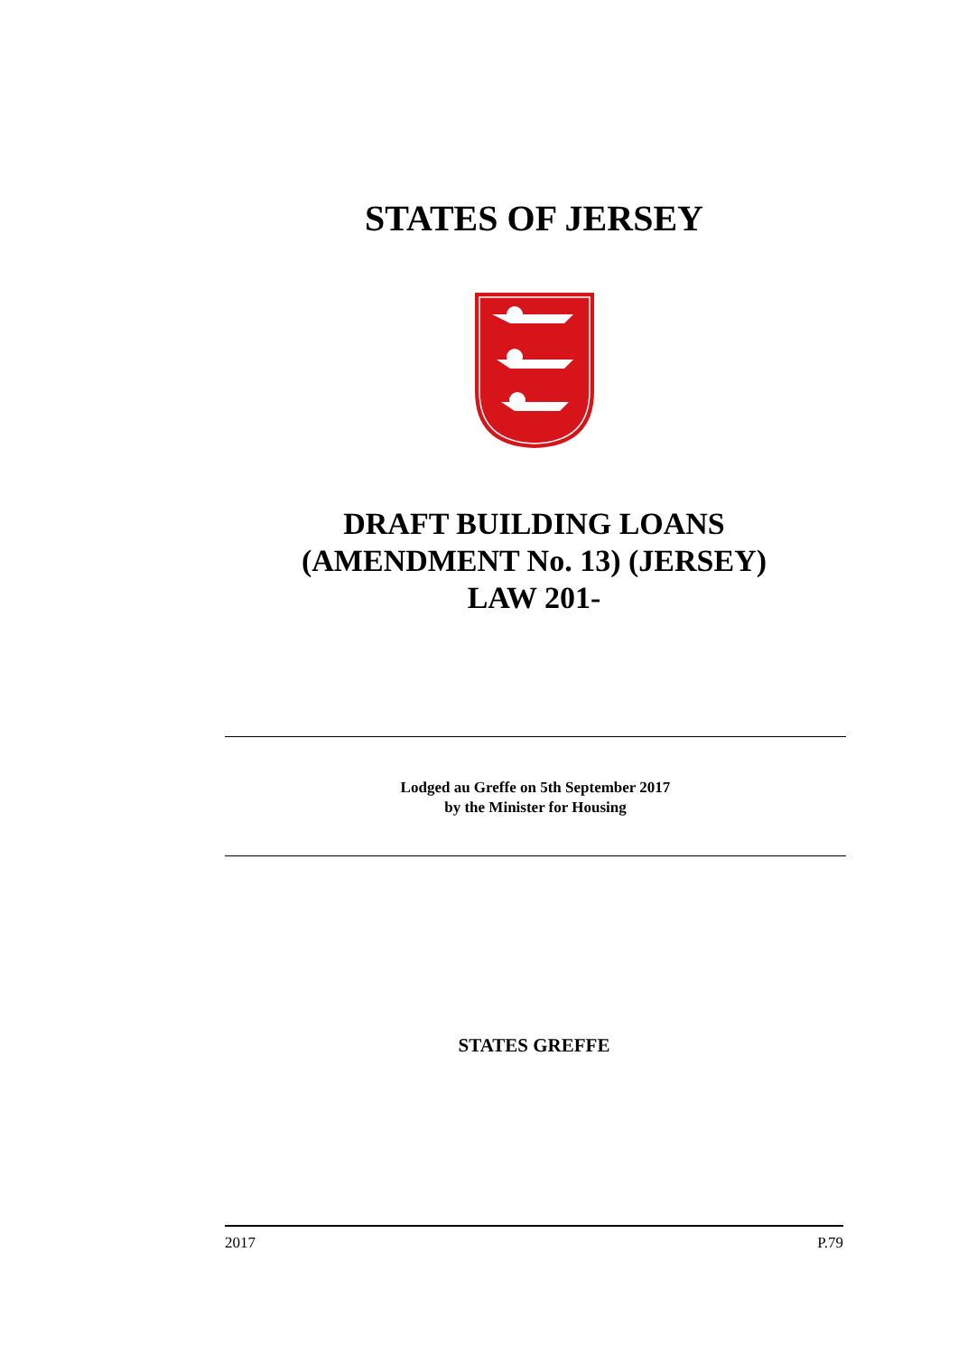STATES OF JERSEY
DRAFT BUILDING LOANS
(AMENDMENT No. 13) (JERSEY)
LAW 201-
Lodged au Greffe on 5th September 2017
by the Minister for Housing
STATES GREFFE
2017 P.79